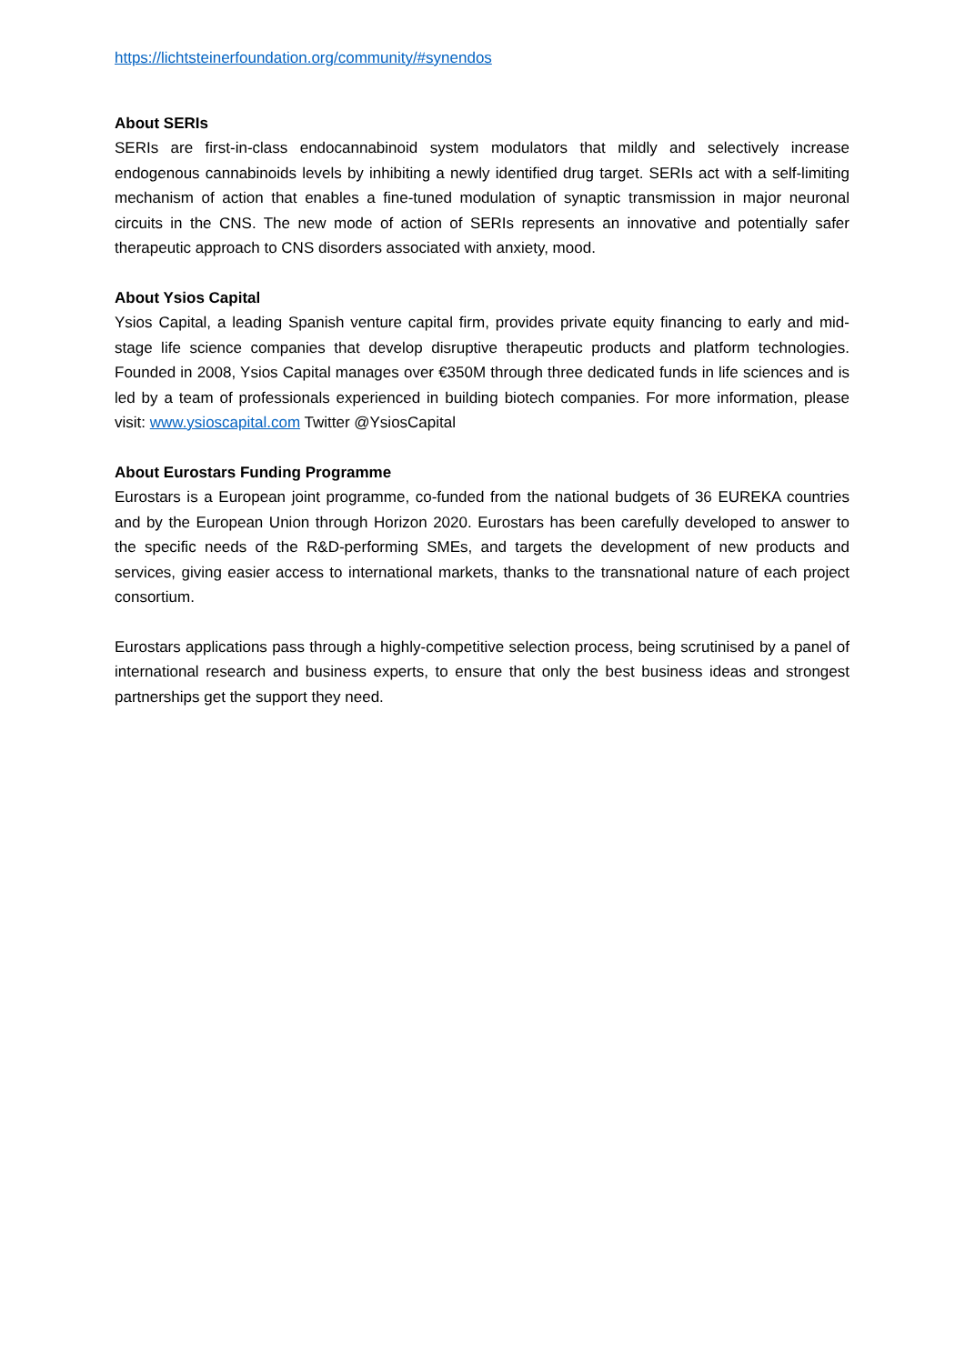https://lichtsteinerfoundation.org/community/#synendos
About SERIs
SERIs are first-in-class endocannabinoid system modulators that mildly and selectively increase endogenous cannabinoids levels by inhibiting a newly identified drug target. SERIs act with a self-limiting mechanism of action that enables a fine-tuned modulation of synaptic transmission in major neuronal circuits in the CNS. The new mode of action of SERIs represents an innovative and potentially safer therapeutic approach to CNS disorders associated with anxiety, mood.
About Ysios Capital
Ysios Capital, a leading Spanish venture capital firm, provides private equity financing to early and mid-stage life science companies that develop disruptive therapeutic products and platform technologies. Founded in 2008, Ysios Capital manages over €350M through three dedicated funds in life sciences and is led by a team of professionals experienced in building biotech companies. For more information, please visit: www.ysioscapital.com Twitter @YsiosCapital
About Eurostars Funding Programme
Eurostars is a European joint programme, co-funded from the national budgets of 36 EUREKA countries and by the European Union through Horizon 2020. Eurostars has been carefully developed to answer to the specific needs of the R&D-performing SMEs, and targets the development of new products and services, giving easier access to international markets, thanks to the transnational nature of each project consortium.
Eurostars applications pass through a highly-competitive selection process, being scrutinised by a panel of international research and business experts, to ensure that only the best business ideas and strongest partnerships get the support they need.